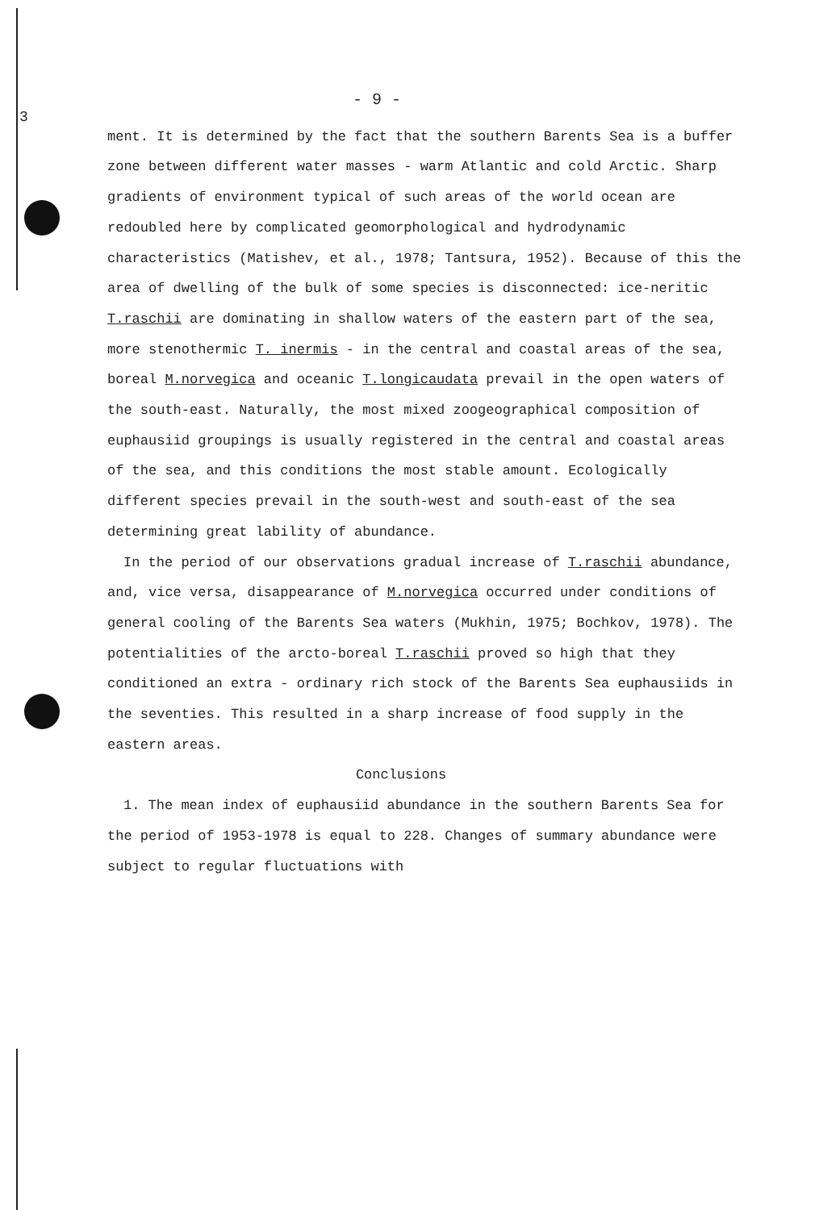3
- 9 -
ment. It is determined by the fact that the southern Barents Sea is a buffer zone between different water masses - warm Atlantic and cold Arctic. Sharp gradients of environment typical of such areas of the world ocean are redoubled here by complicated geomorphological and hydrodynamic characteristics (Matishev, et al., 1978; Tantsura, 1952). Because of this the area of dwelling of the bulk of some species is disconnected: ice-neritic T.raschii are dominating in shallow waters of the eastern part of the sea, more stenothermic T. inermis - in the central and coastal areas of the sea, boreal M.norvegica and oceanic T.longicaudata prevail in the open waters of the south-east. Naturally, the most mixed zoogeographical composition of euphausiid groupings is usually registered in the central and coastal areas of the sea, and this conditions the most stable amount. Ecologically different species prevail in the south-west and south-east of the sea determining great lability of abundance.
In the period of our observations gradual increase of T.raschii abundance, and, vice versa, disappearance of M.norvegica occurred under conditions of general cooling of the Barents Sea waters (Mukhin, 1975; Bochkov, 1978). The potentialities of the arcto-boreal T.raschii proved so high that they conditioned an extra - ordinary rich stock of the Barents Sea euphausiids in the seventies. This resulted in a sharp increase of food supply in the eastern areas.
Conclusions
1. The mean index of euphausiid abundance in the southern Barents Sea for the period of 1953-1978 is equal to 228. Changes of summary abundance were subject to regular fluctuations with